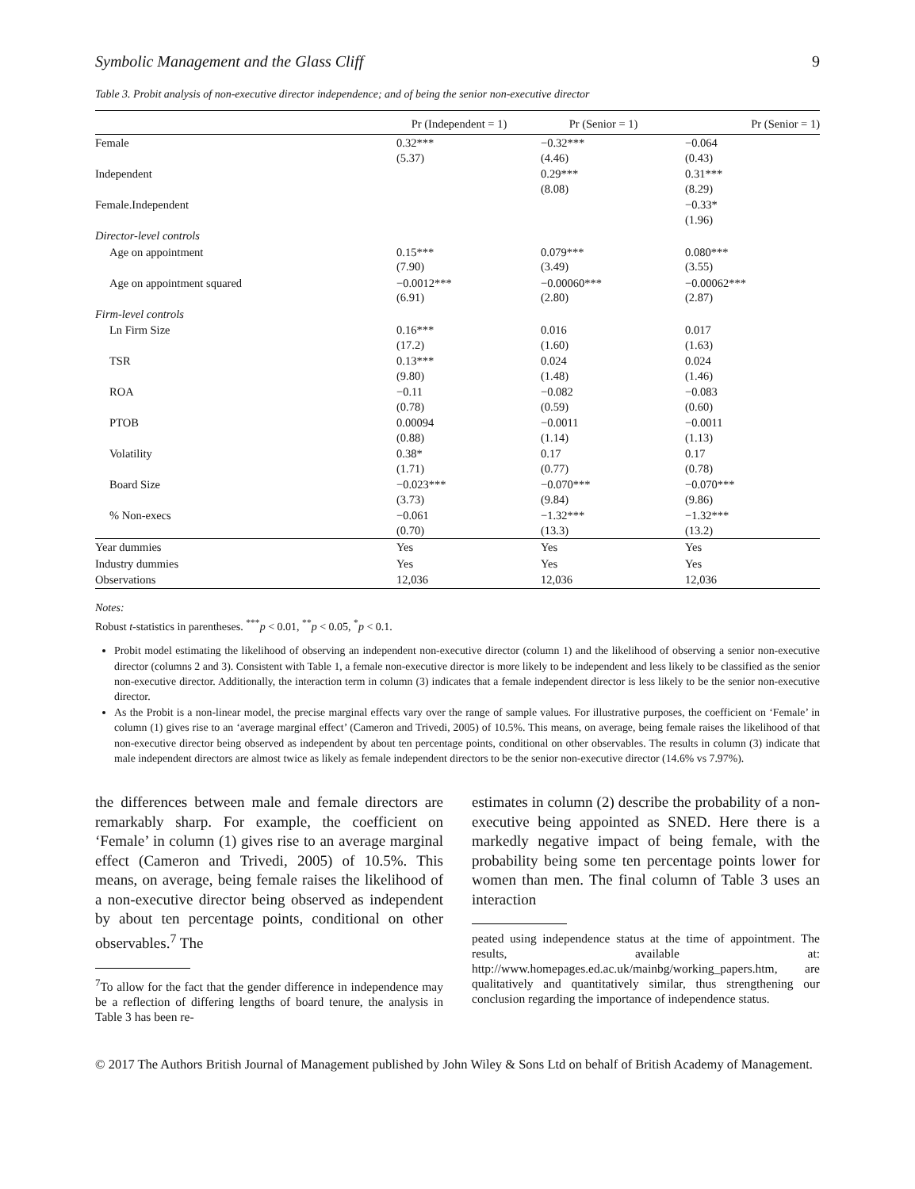Symbolic Management and the Glass Cliff 9
Table 3. Probit analysis of non-executive director independence; and of being the senior non-executive director
| | Pr (Independent = 1) | Pr (Senior = 1) | Pr (Senior = 1) |
| --- | --- | --- | --- |
| Female | 0.32*** (5.37) | −0.32*** (4.46) | −0.064 (0.43) |
| Independent | | 0.29*** (8.08) | 0.31*** (8.29) |
| Female.Independent | | | −0.33* (1.96) |
| Director-level controls | | | |
| Age on appointment | 0.15*** (7.90) | 0.079*** (3.49) | 0.080*** (3.55) |
| Age on appointment squared | −0.0012*** (6.91) | −0.00060*** (2.80) | −0.00062*** (2.87) |
| Firm-level controls | | | |
| Ln Firm Size | 0.16*** (17.2) | 0.016 (1.60) | 0.017 (1.63) |
| TSR | 0.13*** (9.80) | 0.024 (1.48) | 0.024 (1.46) |
| ROA | −0.11 (0.78) | −0.082 (0.59) | −0.083 (0.60) |
| PTOB | 0.00094 (0.88) | −0.0011 (1.14) | −0.0011 (1.13) |
| Volatility | 0.38* (1.71) | 0.17 (0.77) | 0.17 (0.78) |
| Board Size | −0.023*** (3.73) | −0.070*** (9.84) | −0.070*** (9.86) |
| % Non-execs | −0.061 (0.70) | −1.32*** (13.3) | −1.32*** (13.2) |
| Year dummies | Yes | Yes | Yes |
| Industry dummies | Yes | Yes | Yes |
| Observations | 12,036 | 12,036 | 12,036 |
Notes:
Robust t-statistics in parentheses. <sup>***</sup>p < 0.01, <sup>**</sup>p < 0.05, <sup>*</sup>p < 0.1.
Probit model estimating the likelihood of observing an independent non-executive director (column 1) and the likelihood of observing a senior non-executive director (columns 2 and 3). Consistent with Table 1, a female non-executive director is more likely to be independent and less likely to be classified as the senior non-executive director. Additionally, the interaction term in column (3) indicates that a female independent director is less likely to be the senior non-executive director.
As the Probit is a non-linear model, the precise marginal effects vary over the range of sample values. For illustrative purposes, the coefficient on ‘Female’ in column (1) gives rise to an ‘average marginal effect’ (Cameron and Trivedi, 2005) of 10.5%. This means, on average, being female raises the likelihood of that non-executive director being observed as independent by about ten percentage points, conditional on other observables. The results in column (3) indicate that male independent directors are almost twice as likely as female independent directors to be the senior non-executive director (14.6% vs 7.97%).
the differences between male and female directors are remarkably sharp. For example, the coefficient on ‘Female’ in column (1) gives rise to an average marginal effect (Cameron and Trivedi, 2005) of 10.5%. This means, on average, being female raises the likelihood of a non-executive director being observed as independent by about ten percentage points, conditional on other observables.<sup>7</sup> The
<sup>7</sup> To allow for the fact that the gender difference in independence may be a reflection of differing lengths of board tenure, the analysis in Table 3 has been re-
estimates in column (2) describe the probability of a non-executive being appointed as SNED. Here there is a markedly negative impact of being female, with the probability being some ten percentage points lower for women than men. The final column of Table 3 uses an interaction
peated using independence status at the time of appointment. The results, available at: http://www.homepages.ed.ac.uk/mainbg/working_papers.htm, are qualitatively and quantitatively similar, thus strengthening our conclusion regarding the importance of independence status.
© 2017 The Authors British Journal of Management published by John Wiley & Sons Ltd on behalf of British Academy of Management.